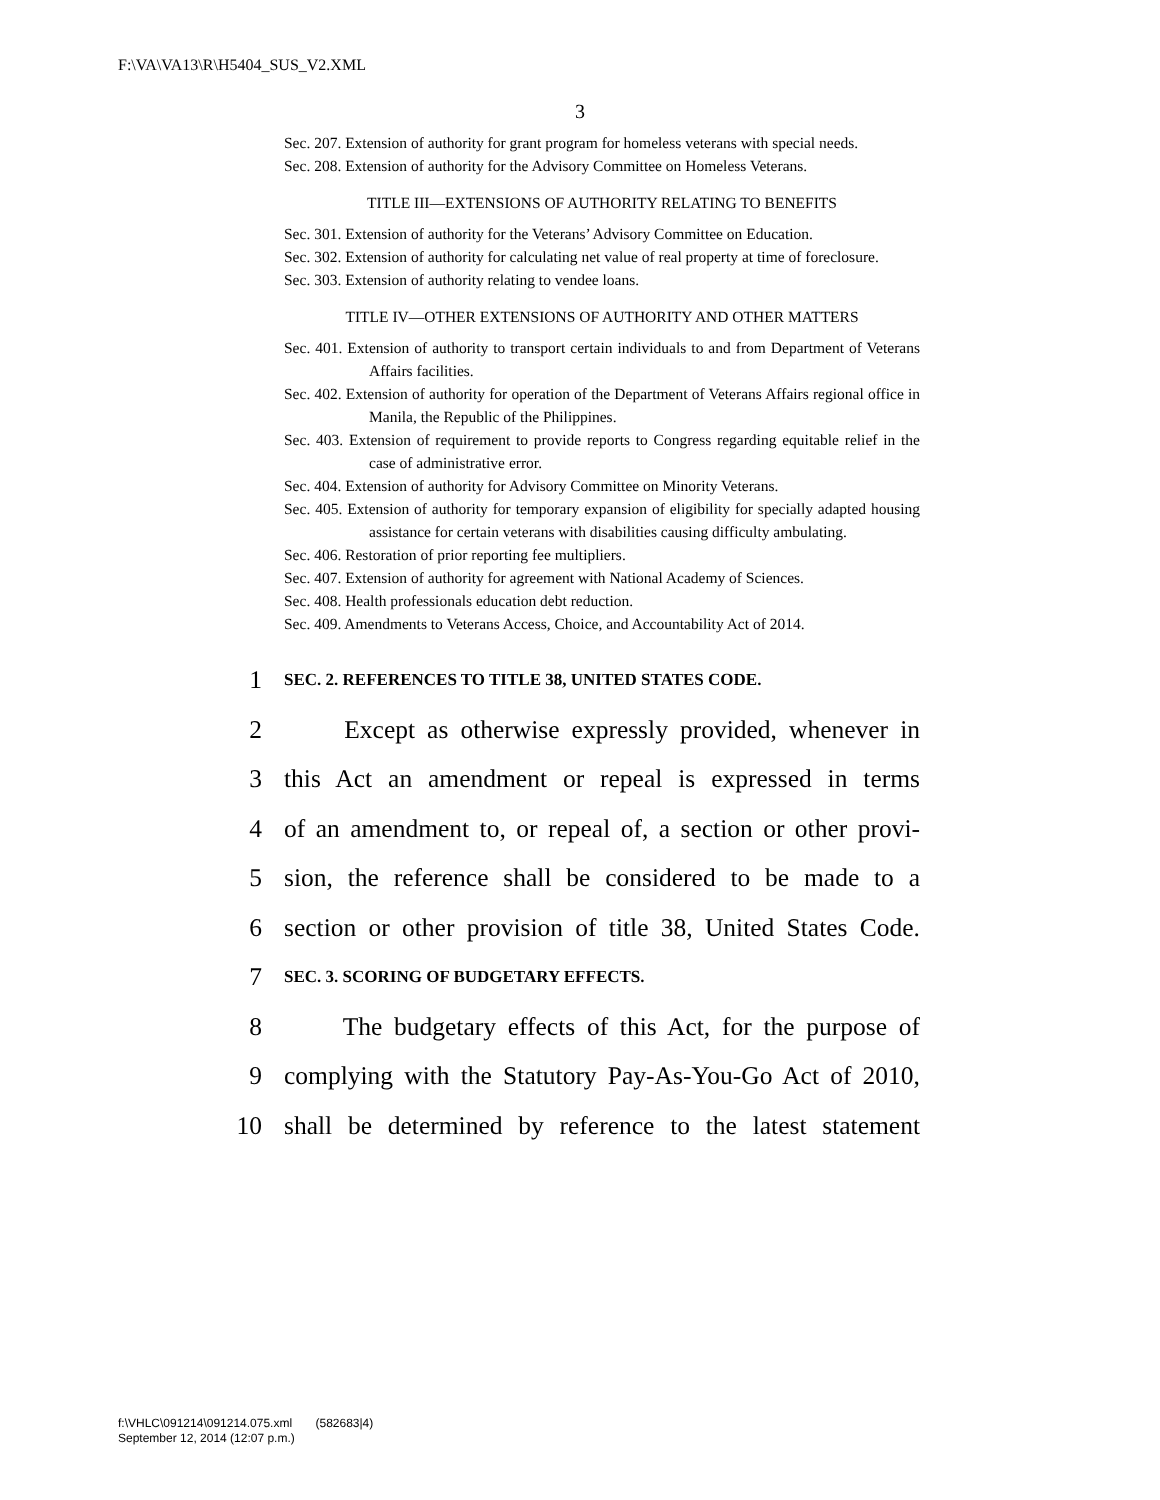F:\VA\VA13\R\H5404_SUS_V2.XML
3
Sec. 207. Extension of authority for grant program for homeless veterans with special needs.
Sec. 208. Extension of authority for the Advisory Committee on Homeless Veterans.
TITLE III—EXTENSIONS OF AUTHORITY RELATING TO BENEFITS
Sec. 301. Extension of authority for the Veterans’ Advisory Committee on Education.
Sec. 302. Extension of authority for calculating net value of real property at time of foreclosure.
Sec. 303. Extension of authority relating to vendee loans.
TITLE IV—OTHER EXTENSIONS OF AUTHORITY AND OTHER MATTERS
Sec. 401. Extension of authority to transport certain individuals to and from Department of Veterans Affairs facilities.
Sec. 402. Extension of authority for operation of the Department of Veterans Affairs regional office in Manila, the Republic of the Philippines.
Sec. 403. Extension of requirement to provide reports to Congress regarding equitable relief in the case of administrative error.
Sec. 404. Extension of authority for Advisory Committee on Minority Veterans.
Sec. 405. Extension of authority for temporary expansion of eligibility for specially adapted housing assistance for certain veterans with disabilities causing difficulty ambulating.
Sec. 406. Restoration of prior reporting fee multipliers.
Sec. 407. Extension of authority for agreement with National Academy of Sciences.
Sec. 408. Health professionals education debt reduction.
Sec. 409. Amendments to Veterans Access, Choice, and Accountability Act of 2014.
1 SEC. 2. REFERENCES TO TITLE 38, UNITED STATES CODE.
2 Except as otherwise expressly provided, whenever in
3 this Act an amendment or repeal is expressed in terms
4 of an amendment to, or repeal of, a section or other provi-
5 sion, the reference shall be considered to be made to a
6 section or other provision of title 38, United States Code.
7 SEC. 3. SCORING OF BUDGETARY EFFECTS.
8 The budgetary effects of this Act, for the purpose of
9 complying with the Statutory Pay-As-You-Go Act of 2010,
10 shall be determined by reference to the latest statement
f:\VHLC\091214\091214.075.xml (582683|4)
September 12, 2014 (12:07 p.m.)